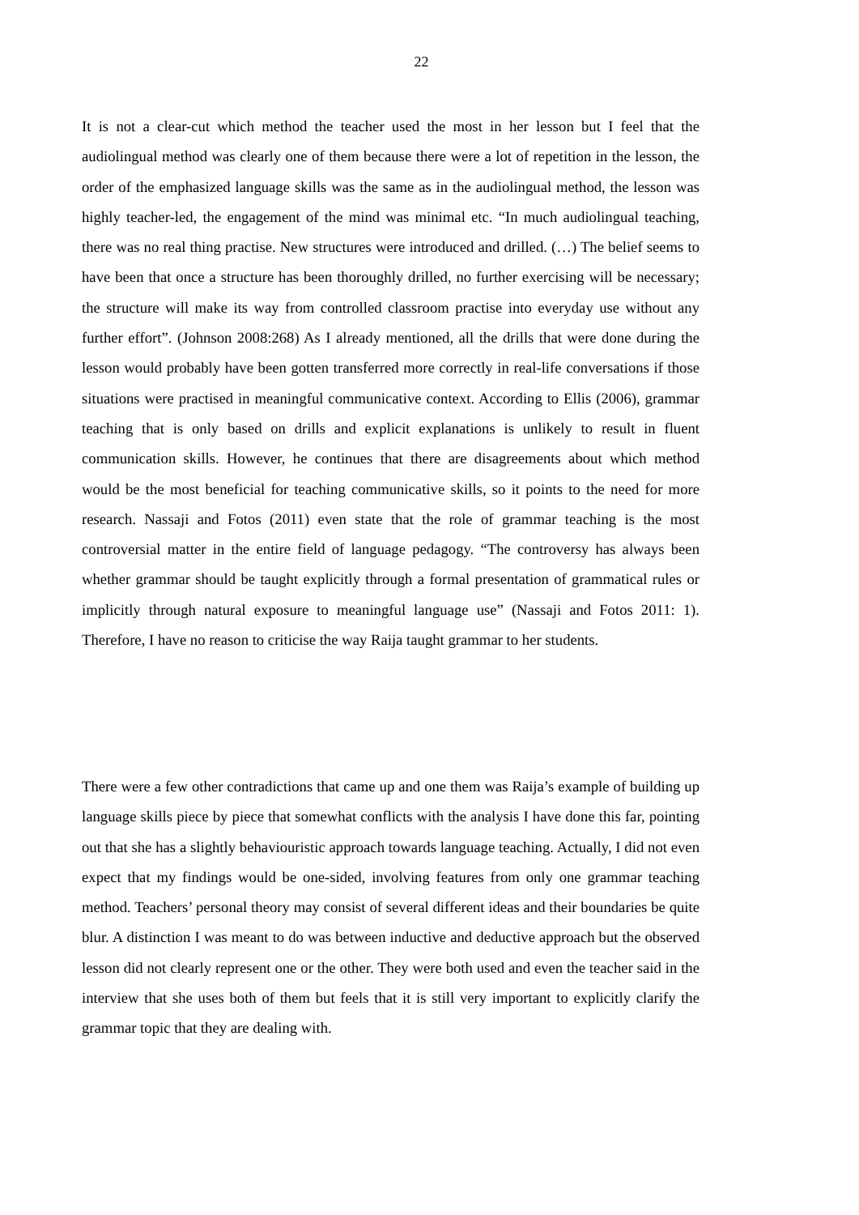22
It is not a clear-cut which method the teacher used the most in her lesson but I feel that the audiolingual method was clearly one of them because there were a lot of repetition in the lesson, the order of the emphasized language skills was the same as in the audiolingual method, the lesson was highly teacher-led, the engagement of the mind was minimal etc. “In much audiolingual teaching, there was no real thing practise. New structures were introduced and drilled. (…) The belief seems to have been that once a structure has been thoroughly drilled, no further exercising will be necessary; the structure will make its way from controlled classroom practise into everyday use without any further effort”. (Johnson 2008:268) As I already mentioned, all the drills that were done during the lesson would probably have been gotten transferred more correctly in real-life conversations if those situations were practised in meaningful communicative context. According to Ellis (2006), grammar teaching that is only based on drills and explicit explanations is unlikely to result in fluent communication skills. However, he continues that there are disagreements about which method would be the most beneficial for teaching communicative skills, so it points to the need for more research. Nassaji and Fotos (2011) even state that the role of grammar teaching is the most controversial matter in the entire field of language pedagogy. “The controversy has always been whether grammar should be taught explicitly through a formal presentation of grammatical rules or implicitly through natural exposure to meaningful language use” (Nassaji and Fotos 2011: 1). Therefore, I have no reason to criticise the way Raija taught grammar to her students.
There were a few other contradictions that came up and one them was Raija’s example of building up language skills piece by piece that somewhat conflicts with the analysis I have done this far, pointing out that she has a slightly behaviouristic approach towards language teaching. Actually, I did not even expect that my findings would be one-sided, involving features from only one grammar teaching method. Teachers’ personal theory may consist of several different ideas and their boundaries be quite blur. A distinction I was meant to do was between inductive and deductive approach but the observed lesson did not clearly represent one or the other. They were both used and even the teacher said in the interview that she uses both of them but feels that it is still very important to explicitly clarify the grammar topic that they are dealing with.